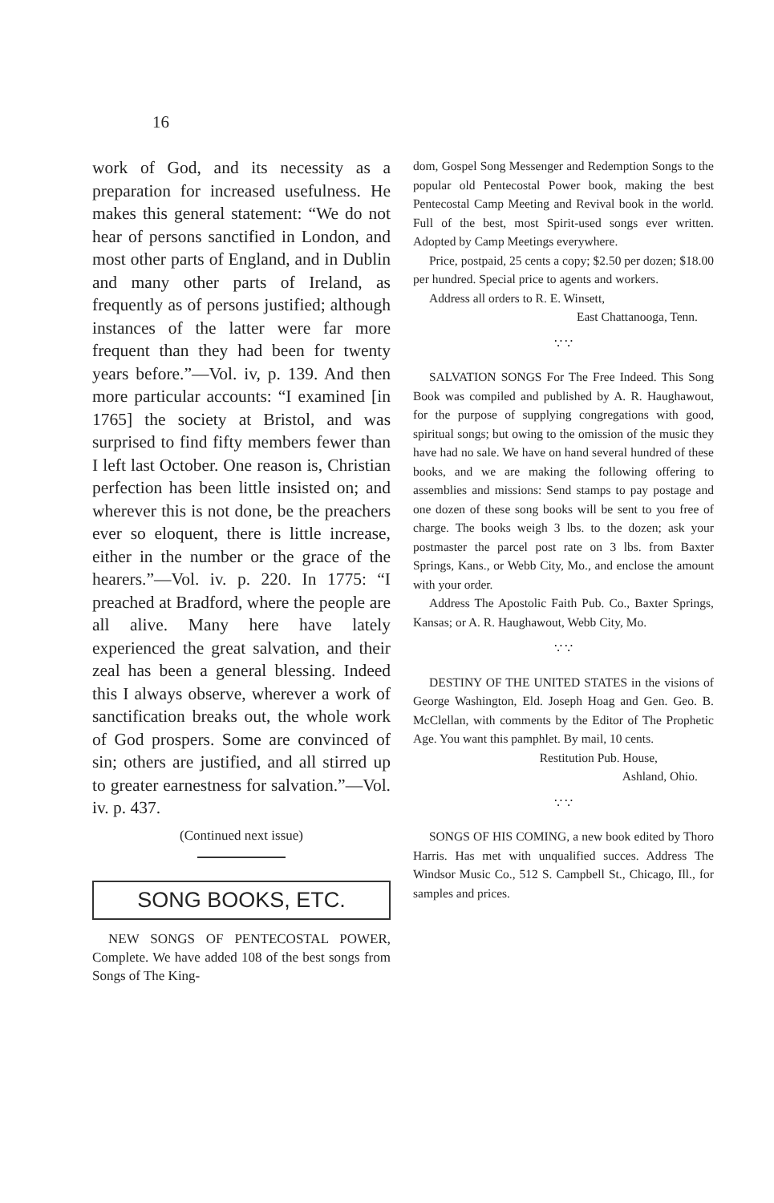16
work of God, and its necessity as a preparation for increased usefulness. He makes this general statement: “We do not hear of persons sanctified in London, and most other parts of England, and in Dublin and many other parts of Ireland, as frequently as of persons justified; although instances of the latter were far more frequent than they had been for twenty years before.”—Vol. iv, p. 139. And then more particular accounts: “I examined [in 1765] the society at Bristol, and was surprised to find fifty members fewer than I left last October. One reason is, Christian perfection has been little insisted on; and wherever this is not done, be the preachers ever so eloquent, there is little increase, either in the number or the grace of the hearers.”—Vol. iv. p. 220. In 1775: “I preached at Bradford, where the people are all alive. Many here have lately experienced the great salvation, and their zeal has been a general blessing. Indeed this I always observe, wherever a work of sanctification breaks out, the whole work of God prospers. Some are convinced of sin; others are justified, and all stirred up to greater earnestness for salvation.”—Vol. iv. p. 437.
(Continued next issue)
SONG BOOKS, ETC.
NEW SONGS OF PENTECOSTAL POWER, Complete. We have added 108 of the best songs from Songs of The King-
dom, Gospel Song Messenger and Redemption Songs to the popular old Pentecostal Power book, making the best Pentecostal Camp Meeting and Revival book in the world. Full of the best, most Spirit-used songs ever written. Adopted by Camp Meetings everywhere.
Price, postpaid, 25 cents a copy; $2.50 per dozen; $18.00 per hundred. Special price to agents and workers.
Address all orders to R. E. Winsett,
East Chattanooga, Tenn.
∵ ∵
SALVATION SONGS For The Free Indeed. This Song Book was compiled and published by A. R. Haughawout, for the purpose of supplying congregations with good, spiritual songs; but owing to the omission of the music they have had no sale. We have on hand several hundred of these books, and we are making the following offering to assemblies and missions: Send stamps to pay postage and one dozen of these song books will be sent to you free of charge. The books weigh 3 lbs. to the dozen; ask your postmaster the parcel post rate on 3 lbs. from Baxter Springs, Kans., or Webb City, Mo., and enclose the amount with your order.
Address The Apostolic Faith Pub. Co., Baxter Springs, Kansas; or A. R. Haughawout, Webb City, Mo.
∵ ∵
DESTINY OF THE UNITED STATES in the visions of George Washington, Eld. Joseph Hoag and Gen. Geo. B. McClellan, with comments by the Editor of The Prophetic Age. You want this pamphlet. By mail, 10 cents.
Restitution Pub. House,
Ashland, Ohio.
∵ ∵
SONGS OF HIS COMING, a new book edited by Thoro Harris. Has met with unqualified succes. Address The Windsor Music Co., 512 S. Campbell St., Chicago, Ill., for samples and prices.